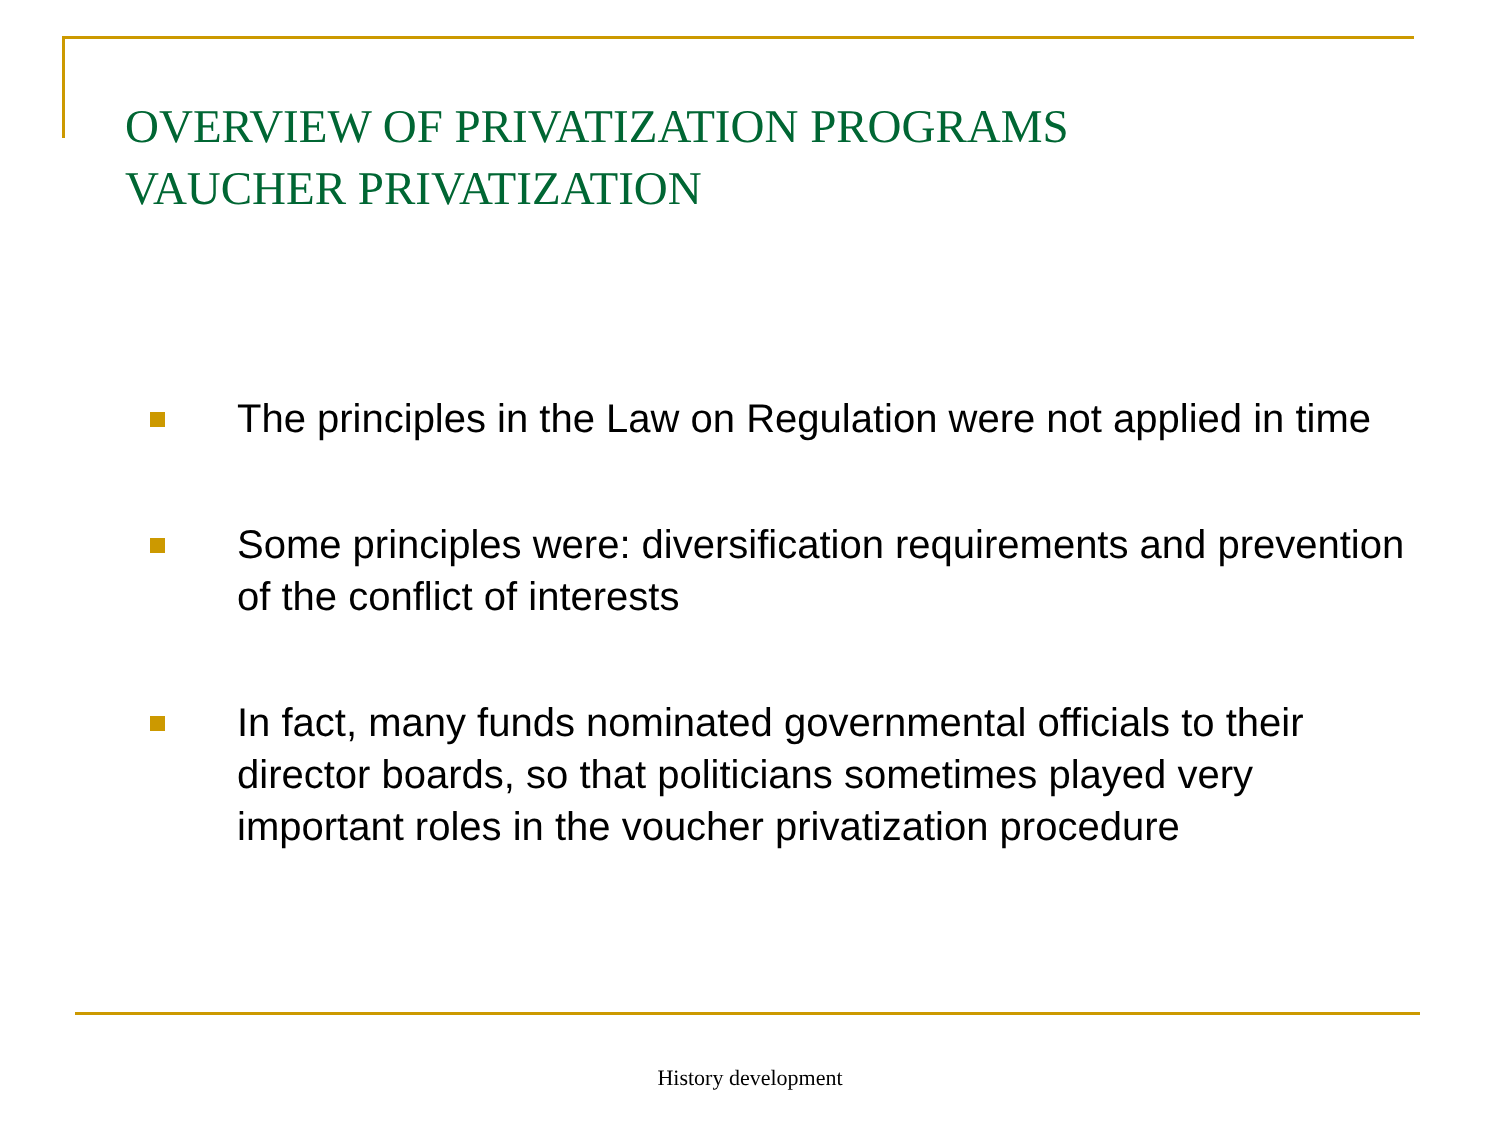OVERVIEW OF PRIVATIZATION PROGRAMS
VAUCHER PRIVATIZATION
The principles in the Law on Regulation were not applied in time
Some principles were: diversification requirements and prevention of the conflict of interests
In fact, many funds nominated governmental officials to their director boards, so that politicians sometimes played very important roles in the voucher privatization procedure
History development